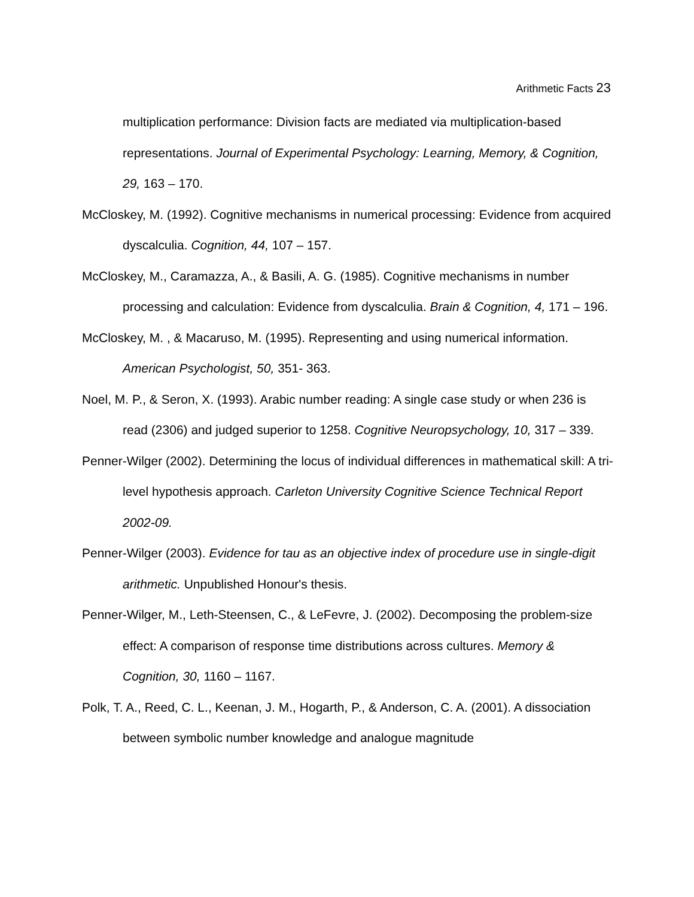Arithmetic Facts 23
multiplication performance: Division facts are mediated via multiplication-based representations. Journal of Experimental Psychology: Learning, Memory, & Cognition, 29, 163 – 170.
McCloskey, M. (1992). Cognitive mechanisms in numerical processing: Evidence from acquired dyscalculia. Cognition, 44, 107 – 157.
McCloskey, M., Caramazza, A., & Basili, A. G. (1985). Cognitive mechanisms in number processing and calculation: Evidence from dyscalculia. Brain & Cognition, 4, 171 – 196.
McCloskey, M. , & Macaruso, M. (1995). Representing and using numerical information. American Psychologist, 50, 351- 363.
Noel, M. P., & Seron, X. (1993). Arabic number reading: A single case study or when 236 is read (2306) and judged superior to 1258. Cognitive Neuropsychology, 10, 317 – 339.
Penner-Wilger (2002). Determining the locus of individual differences in mathematical skill: A tri-level hypothesis approach. Carleton University Cognitive Science Technical Report 2002-09.
Penner-Wilger (2003). Evidence for tau as an objective index of procedure use in single-digit arithmetic. Unpublished Honour's thesis.
Penner-Wilger, M., Leth-Steensen, C., & LeFevre, J. (2002). Decomposing the problem-size effect: A comparison of response time distributions across cultures. Memory & Cognition, 30, 1160 – 1167.
Polk, T. A., Reed, C. L., Keenan, J. M., Hogarth, P., & Anderson, C. A. (2001). A dissociation between symbolic number knowledge and analogue magnitude